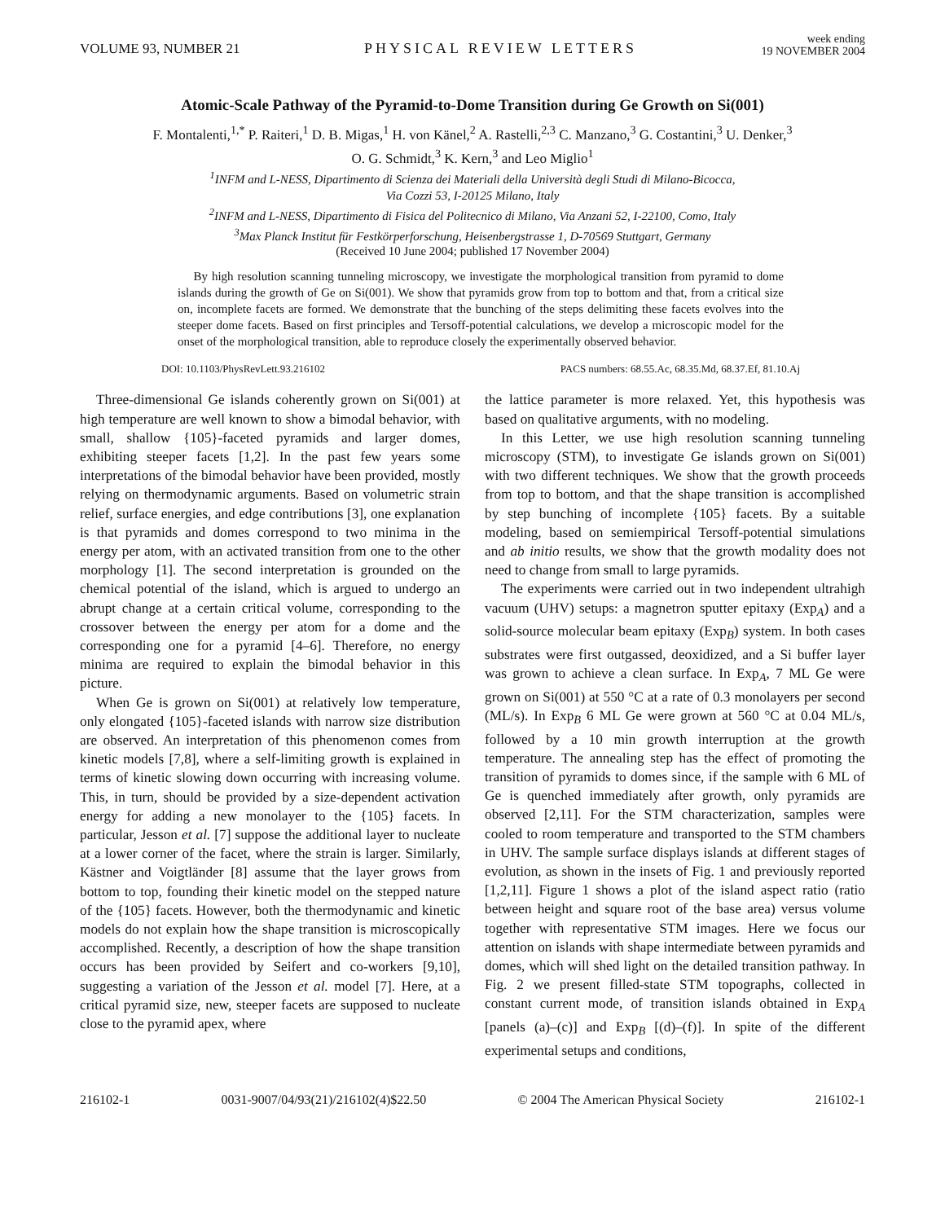VOLUME 93, NUMBER 21 PHYSICAL REVIEW LETTERS week ending
19 NOVEMBER 2004
Atomic-Scale Pathway of the Pyramid-to-Dome Transition during Ge Growth on Si(001)
F. Montalenti,<sup>1,*</sup> P. Raiteri,<sup>1</sup> D. B. Migas,<sup>1</sup> H. von Känel,<sup>2</sup> A. Rastelli,<sup>2,3</sup> C. Manzano,<sup>3</sup> G. Costantini,<sup>3</sup> U. Denker,<sup>3</sup>
O. G. Schmidt,<sup>3</sup> K. Kern,<sup>3</sup> and Leo Miglio<sup>1</sup>
<sup>1</sup> INFM and L-NESS, Dipartimento di Scienza dei Materiali della Università degli Studi di Milano-Bicocca,
Via Cozzi 53, I-20125 Milano, Italy
<sup>2</sup> INFM and L-NESS, Dipartimento di Fisica del Politecnico di Milano, Via Anzani 52, I-22100, Como, Italy
<sup>3</sup> Max Planck Institut für Festkörperforschung, Heisenbergstrasse 1, D-70569 Stuttgart, Germany
(Received 10 June 2004; published 17 November 2004)
By high resolution scanning tunneling microscopy, we investigate the morphological transition from pyramid to dome islands during the growth of Ge on Si(001). We show that pyramids grow from top to bottom and that, from a critical size on, incomplete facets are formed. We demonstrate that the bunching of the steps delimiting these facets evolves into the steeper dome facets. Based on first principles and Tersoff-potential calculations, we develop a microscopic model for the onset of the morphological transition, able to reproduce closely the experimentally observed behavior.
DOI: 10.1103/PhysRevLett.93.216102 PACS numbers: 68.55.Ac, 68.35.Md, 68.37.Ef, 81.10.Aj
Three-dimensional Ge islands coherently grown on Si(001) at high temperature are well known to show a bimodal behavior, with small, shallow {105}-faceted pyramids and larger domes, exhibiting steeper facets [1,2]. In the past few years some interpretations of the bimodal behavior have been provided, mostly relying on thermodynamic arguments. Based on volumetric strain relief, surface energies, and edge contributions [3], one explanation is that pyramids and domes correspond to two minima in the energy per atom, with an activated transition from one to the other morphology [1]. The second interpretation is grounded on the chemical potential of the island, which is argued to undergo an abrupt change at a certain critical volume, corresponding to the crossover between the energy per atom for a dome and the corresponding one for a pyramid [4–6]. Therefore, no energy minima are required to explain the bimodal behavior in this picture.
When Ge is grown on Si(001) at relatively low temperature, only elongated {105}-faceted islands with narrow size distribution are observed. An interpretation of this phenomenon comes from kinetic models [7,8], where a self-limiting growth is explained in terms of kinetic slowing down occurring with increasing volume. This, in turn, should be provided by a size-dependent activation energy for adding a new monolayer to the {105} facets. In particular, Jesson et al. [7] suppose the additional layer to nucleate at a lower corner of the facet, where the strain is larger. Similarly, Kästner and Voigtländer [8] assume that the layer grows from bottom to top, founding their kinetic model on the stepped nature of the {105} facets. However, both the thermodynamic and kinetic models do not explain how the shape transition is microscopically accomplished. Recently, a description of how the shape transition occurs has been provided by Seifert and co-workers [9,10], suggesting a variation of the Jesson et al. model [7]. Here, at a critical pyramid size, new, steeper facets are supposed to nucleate close to the pyramid apex, where
the lattice parameter is more relaxed. Yet, this hypothesis was based on qualitative arguments, with no modeling.
In this Letter, we use high resolution scanning tunneling microscopy (STM), to investigate Ge islands grown on Si(001) with two different techniques. We show that the growth proceeds from top to bottom, and that the shape transition is accomplished by step bunching of incomplete {105} facets. By a suitable modeling, based on semiempirical Tersoff-potential simulations and ab initio results, we show that the growth modality does not need to change from small to large pyramids.
The experiments were carried out in two independent ultrahigh vacuum (UHV) setups: a magnetron sputter epitaxy (Exp<sub>A</sub>) and a solid-source molecular beam epitaxy (Exp<sub>B</sub>) system. In both cases substrates were first outgassed, deoxidized, and a Si buffer layer was grown to achieve a clean surface. In Exp<sub>A</sub>, 7 ML Ge were grown on Si(001) at 550 °C at a rate of 0.3 monolayers per second (ML/s). In Exp<sub>B</sub> 6 ML Ge were grown at 560 °C at 0.04 ML/s, followed by a 10 min growth interruption at the growth temperature. The annealing step has the effect of promoting the transition of pyramids to domes since, if the sample with 6 ML of Ge is quenched immediately after growth, only pyramids are observed [2,11]. For the STM characterization, samples were cooled to room temperature and transported to the STM chambers in UHV. The sample surface displays islands at different stages of evolution, as shown in the insets of Fig. 1 and previously reported [1,2,11]. Figure 1 shows a plot of the island aspect ratio (ratio between height and square root of the base area) versus volume together with representative STM images. Here we focus our attention on islands with shape intermediate between pyramids and domes, which will shed light on the detailed transition pathway. In Fig. 2 we present filled-state STM topographs, collected in constant current mode, of transition islands obtained in Exp<sub>A</sub> [panels (a)–(c)] and Exp<sub>B</sub> [(d)–(f)]. In spite of the different experimental setups and conditions,
216102-1 0031-9007/04/93(21)/216102(4)$22.50 © 2004 The American Physical Society 216102-1